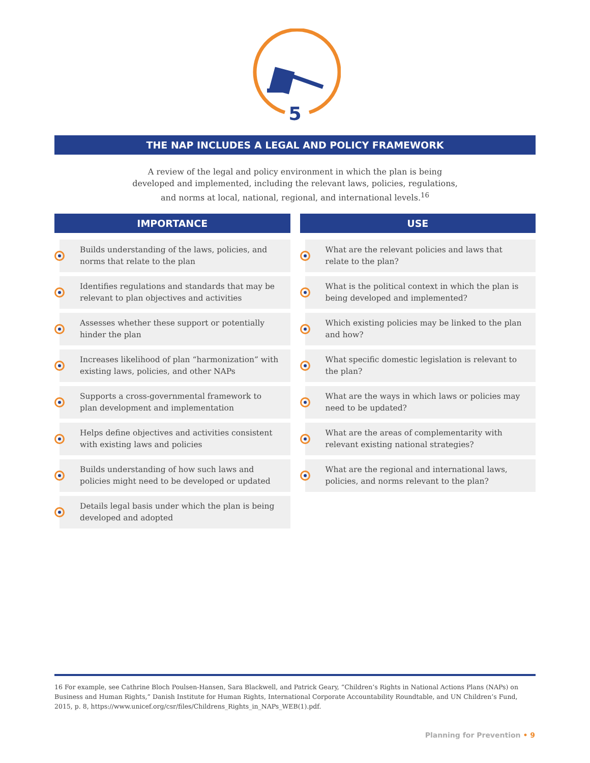5
THE NAP INCLUDES A LEGAL AND POLICY FRAMEWORK
A review of the legal and policy environment in which the plan is being developed and implemented, including the relevant laws, policies, regulations, and norms at local, national, regional, and international levels.<sup>16</sup>
IMPORTANCE
Builds understanding of the laws, policies, and norms that relate to the plan
Identifies regulations and standards that may be relevant to plan objectives and activities
Assesses whether these support or potentially hinder the plan
Increases likelihood of plan “harmonization” with existing laws, policies, and other NAPs
Supports a cross-governmental framework to plan development and implementation
Helps define objectives and activities consistent with existing laws and policies
Builds understanding of how such laws and policies might need to be developed or updated
Details legal basis under which the plan is being developed and adopted
USE
What are the relevant policies and laws that relate to the plan?
What is the political context in which the plan is being developed and implemented?
Which existing policies may be linked to the plan and how?
What specific domestic legislation is relevant to the plan?
What are the ways in which laws or policies may need to be updated?
What are the areas of complementarity with relevant existing national strategies?
What are the regional and international laws, policies, and norms relevant to the plan?
16 For example, see Cathrine Bloch Poulsen-Hansen, Sara Blackwell, and Patrick Geary, “Children’s Rights in National Actions Plans (NAPs) on Business and Human Rights,” Danish Institute for Human Rights, International Corporate Accountability Roundtable, and UN Children’s Fund, 2015, p. 8, https://www.unicef.org/csr/files/Childrens_Rights_in_NAPs_WEB(1).pdf.
Planning for Prevention • 9